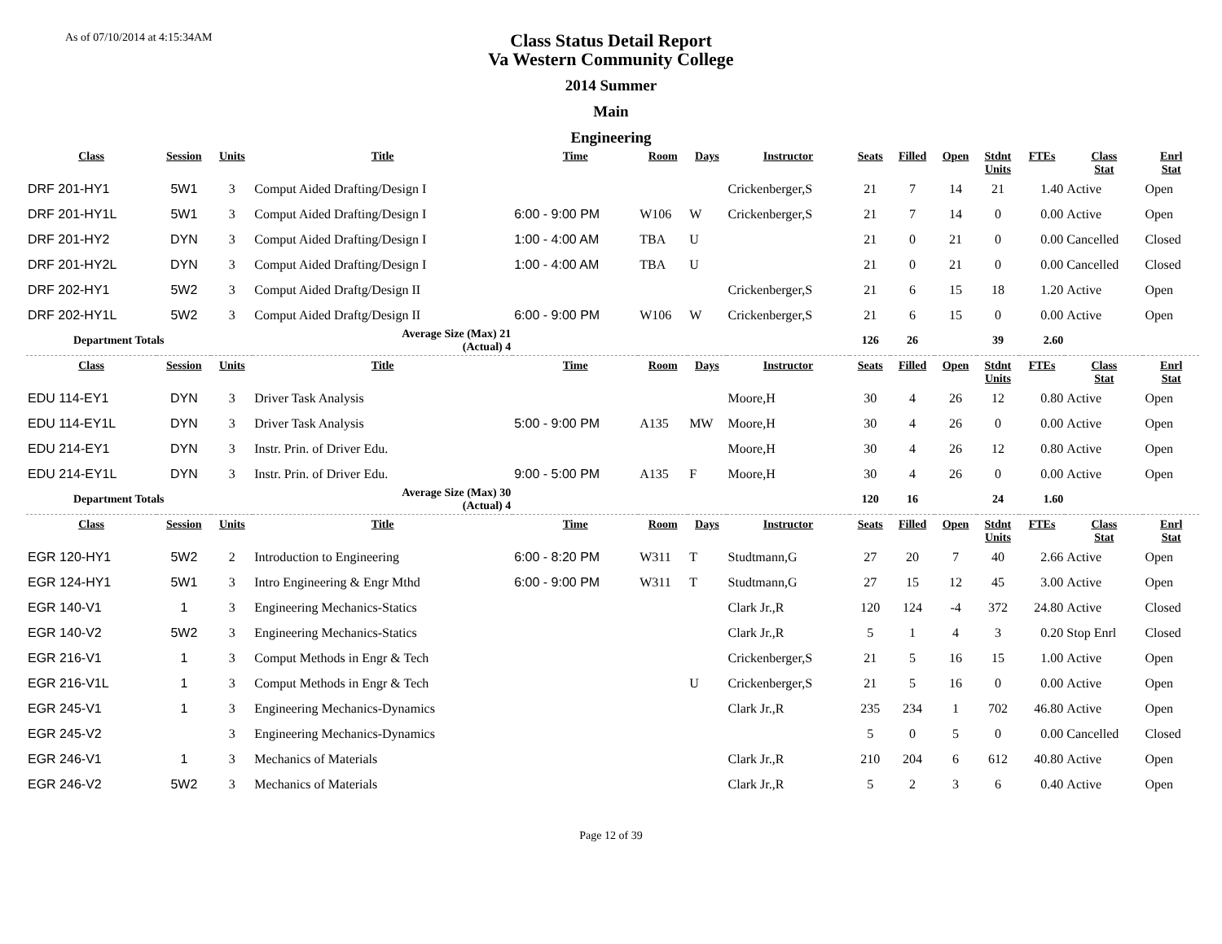As of 07/10/2014 at 4:15:34AM
Class Status Detail Report
Va Western Community College
2014 Summer
Main
Engineering
| Class | Session | Units | Title | Time | Room | Days | Instructor | Seats | Filled | Open | Stdnt Units | FTEs | Class Stat | Enrl Stat |
| --- | --- | --- | --- | --- | --- | --- | --- | --- | --- | --- | --- | --- | --- | --- |
| DRF 201-HY1 | 5W1 | 3 | Comput Aided Drafting/Design I | | | | Crickenberger,S | 21 | 7 | 14 | 21 | 1.40 | Active | Open |
| DRF 201-HY1L | 5W1 | 3 | Comput Aided Drafting/Design I | 6:00 - 9:00 PM | W106 | W | Crickenberger,S | 21 | 7 | 14 | 0 | 0.00 | Active | Open |
| DRF 201-HY2 | DYN | 3 | Comput Aided Drafting/Design I | 1:00 - 4:00 AM | TBA | U | | 21 | 0 | 21 | 0 | 0.00 | Cancelled | Closed |
| DRF 201-HY2L | DYN | 3 | Comput Aided Drafting/Design I | 1:00 - 4:00 AM | TBA | U | | 21 | 0 | 21 | 0 | 0.00 | Cancelled | Closed |
| DRF 202-HY1 | 5W2 | 3 | Comput Aided Draftg/Design II | | | | Crickenberger,S | 21 | 6 | 15 | 18 | 1.20 | Active | Open |
| DRF 202-HY1L | 5W2 | 3 | Comput Aided Draftg/Design II | 6:00 - 9:00 PM | W106 | W | Crickenberger,S | 21 | 6 | 15 | 0 | 0.00 | Active | Open |
| Department Totals | | | Average Size (Max) 21 (Actual) 4 | | | | | 126 | 26 | | 39 | 2.60 | | |
| Class | Session | Units | Title | Time | Room | Days | Instructor | Seats | Filled | Open | Stdnt Units | FTEs | Class Stat | Enrl Stat |
| EDU 114-EY1 | DYN | 3 | Driver Task Analysis | | | | Moore,H | 30 | 4 | 26 | 12 | 0.80 | Active | Open |
| EDU 114-EY1L | DYN | 3 | Driver Task Analysis | 5:00 - 9:00 PM | A135 | MW | Moore,H | 30 | 4 | 26 | 0 | 0.00 | Active | Open |
| EDU 214-EY1 | DYN | 3 | Instr. Prin. of Driver Edu. | | | | Moore,H | 30 | 4 | 26 | 12 | 0.80 | Active | Open |
| EDU 214-EY1L | DYN | 3 | Instr. Prin. of Driver Edu. | 9:00 - 5:00 PM | A135 | F | Moore,H | 30 | 4 | 26 | 0 | 0.00 | Active | Open |
| Department Totals | | | Average Size (Max) 30 (Actual) 4 | | | | | 120 | 16 | | 24 | 1.60 | | |
| Class | Session | Units | Title | Time | Room | Days | Instructor | Seats | Filled | Open | Stdnt Units | FTEs | Class Stat | Enrl Stat |
| EGR 120-HY1 | 5W2 | 2 | Introduction to Engineering | 6:00 - 8:20 PM | W311 | T | Studtmann,G | 27 | 20 | 7 | 40 | 2.66 | Active | Open |
| EGR 124-HY1 | 5W1 | 3 | Intro Engineering & Engr Mthd | 6:00 - 9:00 PM | W311 | T | Studtmann,G | 27 | 15 | 12 | 45 | 3.00 | Active | Open |
| EGR 140-V1 | 1 | 3 | Engineering Mechanics-Statics | | | | Clark Jr.,R | 120 | 124 | -4 | 372 | 24.80 | Active | Closed |
| EGR 140-V2 | 5W2 | 3 | Engineering Mechanics-Statics | | | | Clark Jr.,R | 5 | 1 | 4 | 3 | 0.20 | Stop Enrl | Closed |
| EGR 216-V1 | 1 | 3 | Comput Methods in Engr & Tech | | | | Crickenberger,S | 21 | 5 | 16 | 15 | 1.00 | Active | Open |
| EGR 216-V1L | 1 | 3 | Comput Methods in Engr & Tech | | | U | Crickenberger,S | 21 | 5 | 16 | 0 | 0.00 | Active | Open |
| EGR 245-V1 | 1 | 3 | Engineering Mechanics-Dynamics | | | | Clark Jr.,R | 235 | 234 | 1 | 702 | 46.80 | Active | Open |
| EGR 245-V2 | | 3 | Engineering Mechanics-Dynamics | | | | | 5 | 0 | 5 | 0 | 0.00 | Cancelled | Closed |
| EGR 246-V1 | 1 | 3 | Mechanics of Materials | | | | Clark Jr.,R | 210 | 204 | 6 | 612 | 40.80 | Active | Open |
| EGR 246-V2 | 5W2 | 3 | Mechanics of Materials | | | | Clark Jr.,R | 5 | 2 | 3 | 6 | 0.40 | Active | Open |
Page 12 of 39